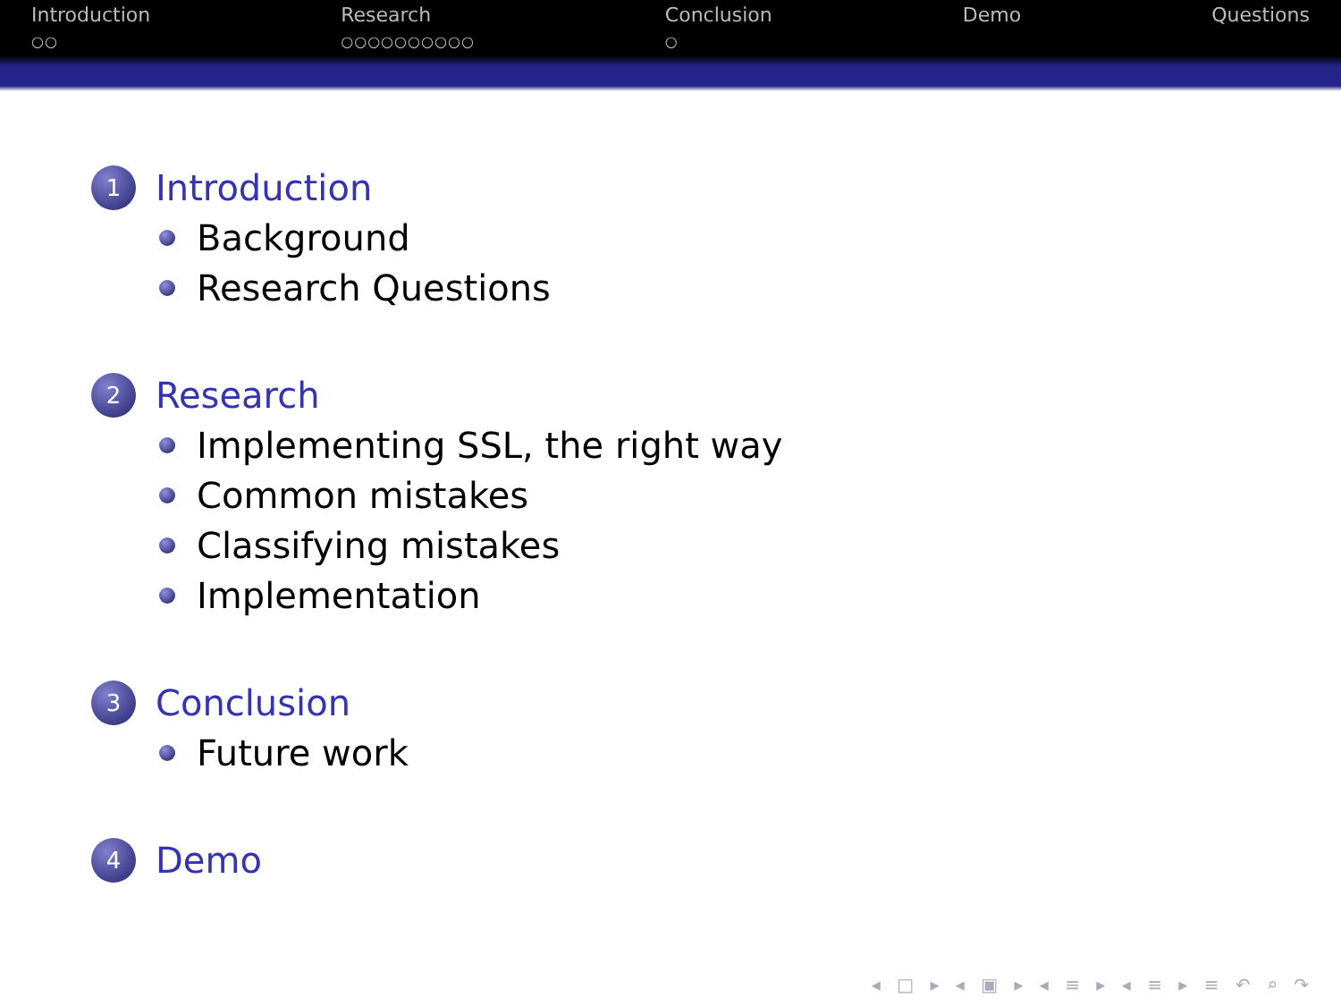Introduction
○○
Research
○○○○○○○○○○
Conclusion
○
Demo
Questions
1 Introduction
Background
Research Questions
2 Research
Implementing SSL, the right way
Common mistakes
Classifying mistakes
Implementation
3 Conclusion
Future work
4 Demo
◂ □ ▸ ◂ ▣ ▸ ◂ ≡ ▸ ◂ ≡ ▸ ≡ ↶ ⌕ ↷